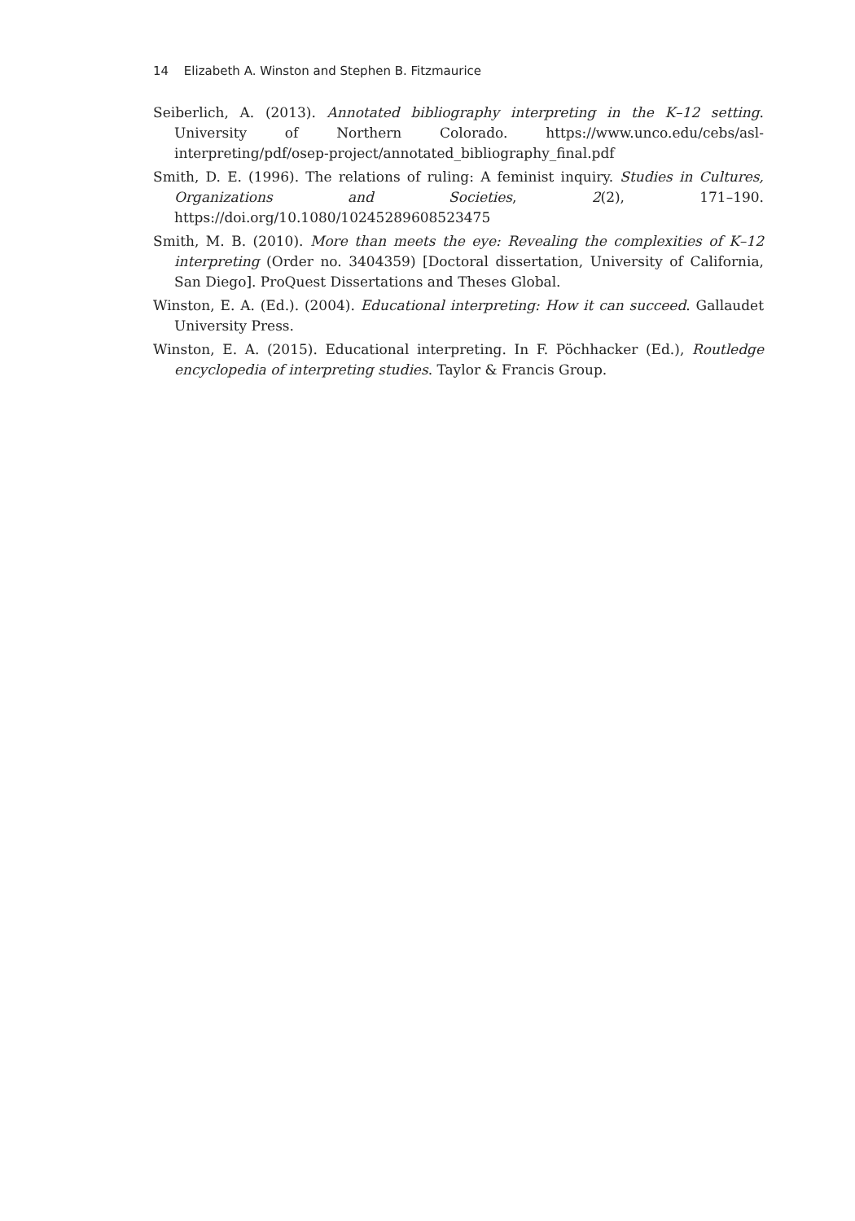14 Elizabeth A. Winston and Stephen B. Fitzmaurice
Seiberlich, A. (2013). Annotated bibliography interpreting in the K–12 setting. University of Northern Colorado. https://www.unco.edu/cebs/asl-interpreting/pdf/osep-project/annotated_bibliography_final.pdf
Smith, D. E. (1996). The relations of ruling: A feminist inquiry. Studies in Cultures, Organizations and Societies, 2(2), 171–190. https://doi.org/10.1080/10245289608523475
Smith, M. B. (2010). More than meets the eye: Revealing the complexities of K–12 interpreting (Order no. 3404359) [Doctoral dissertation, University of California, San Diego]. ProQuest Dissertations and Theses Global.
Winston, E. A. (Ed.). (2004). Educational interpreting: How it can succeed. Gallaudet University Press.
Winston, E. A. (2015). Educational interpreting. In F. Pöchhacker (Ed.), Routledge encyclopedia of interpreting studies. Taylor & Francis Group.